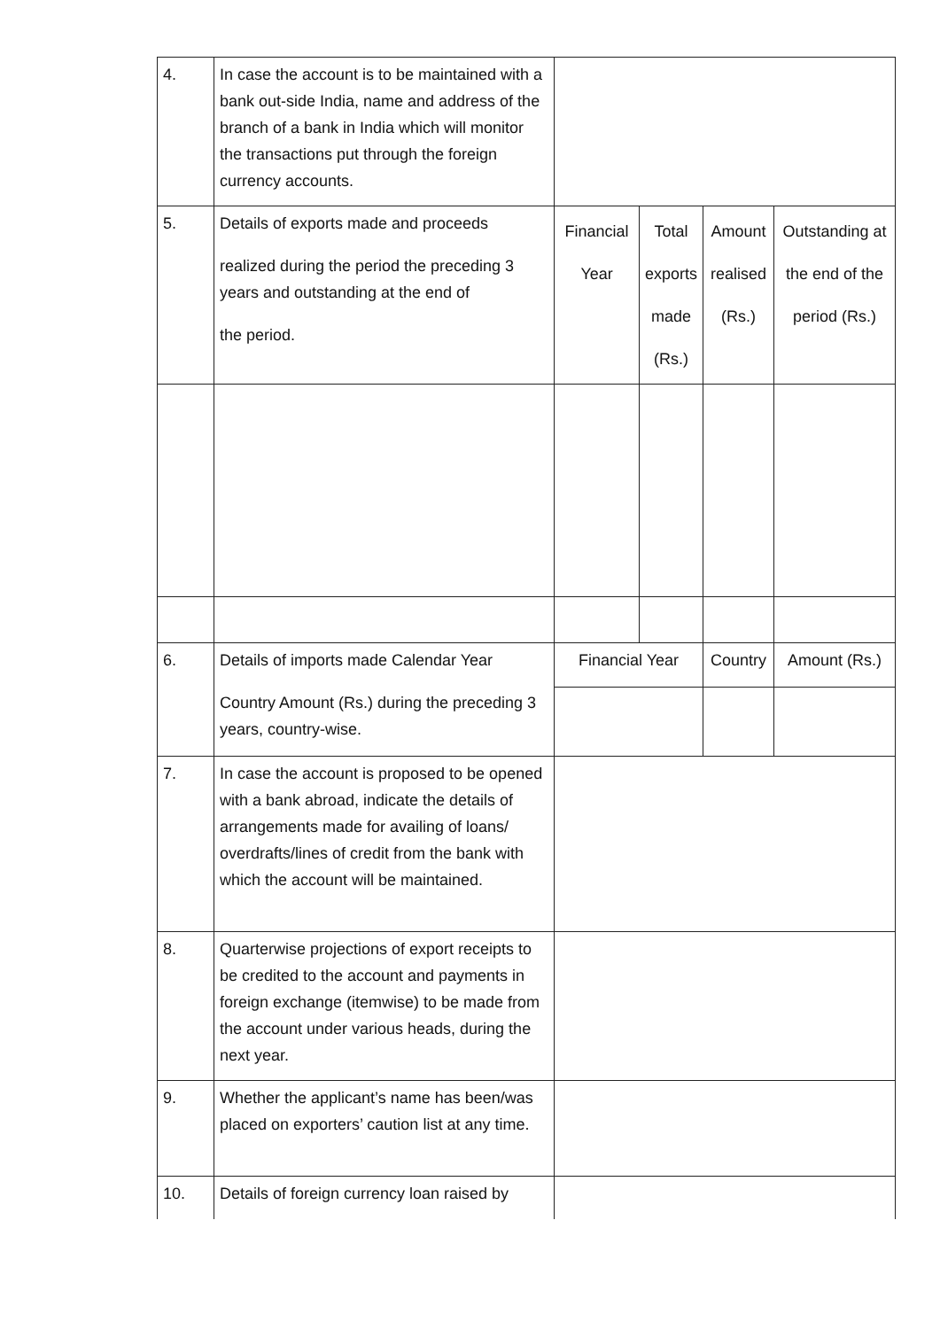| 4. | In case the account is to be maintained with a bank out-side India, name and address of the branch of a bank in India which will monitor the transactions put through the foreign currency accounts. | | | | |
| 5. | Details of exports made and proceeds realized during the period the preceding 3 years and outstanding at the end of the period. | Financial Year | Total exports made (Rs.) | Amount realised (Rs.) | Outstanding at the end of the period (Rs.) |
| 6. | Details of imports made Calendar Year Country Amount (Rs.) during the preceding 3 years, country-wise. | Financial Year | | Country | Amount (Rs.) |
| 7. | In case the account is proposed to be opened with a bank abroad, indicate the details of arrangements made for availing of loans/ overdrafts/lines of credit from the bank with which the account will be maintained. | | | | |
| 8. | Quarterwise projections of export receipts to be credited to the account and payments in foreign exchange (itemwise) to be made from the account under various heads, during the next year. | | | | |
| 9. | Whether the applicant’s name has been/was placed on exporters’ caution list at any time. | | | | |
| 10. | Details of foreign currency loan raised by | | | | |